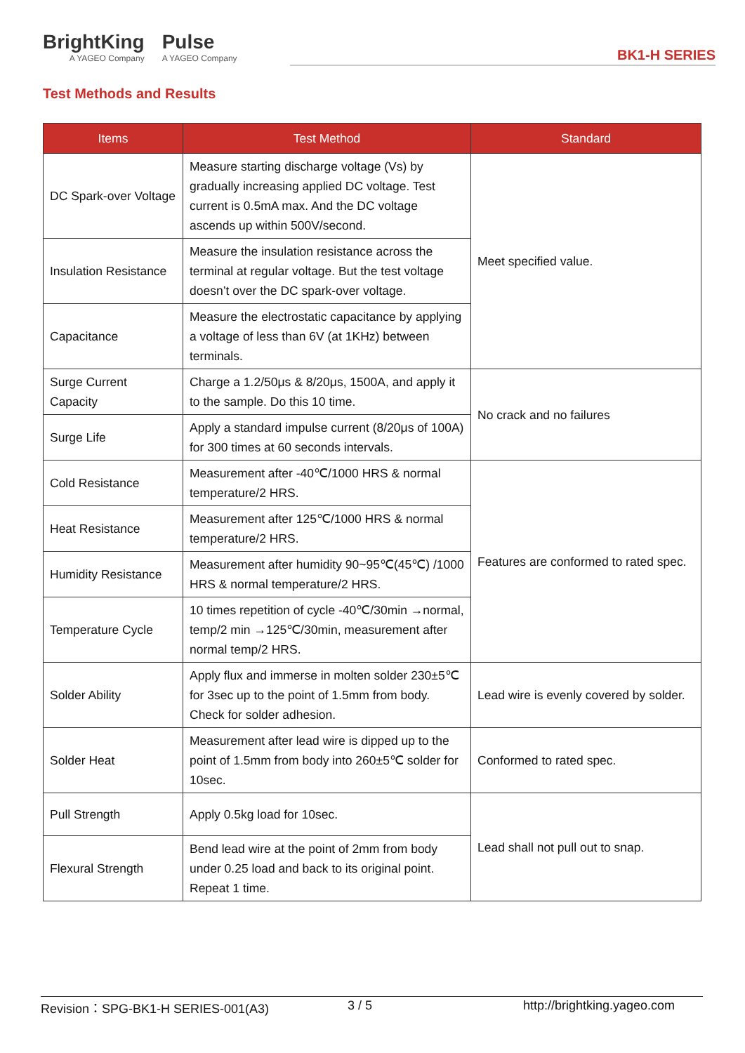BrightKing
A YAGEO Company
Pulse
A YAGEO Company
BK1-H SERIES
Test Methods and Results
| Items | Test Method | Standard |
| --- | --- | --- |
| DC Spark-over Voltage | Measure starting discharge voltage (Vs) by gradually increasing applied DC voltage. Test current is 0.5mA max. And the DC voltage ascends up within 500V/second. | Meet specified value. |
| Insulation Resistance | Measure the insulation resistance across the terminal at regular voltage. But the test voltage doesn’t over the DC spark-over voltage. | |
| Capacitance | Measure the electrostatic capacitance by applying a voltage of less than 6V (at 1KHz) between terminals. | |
| Surge Current Capacity | Charge a 1.2/50μs & 8/20μs, 1500A, and apply it to the sample. Do this 10 time. | No crack and no failures |
| Surge Life | Apply a standard impulse current (8/20μs of 100A) for 300 times at 60 seconds intervals. | |
| Cold Resistance | Measurement after -40℃/1000 HRS & normal temperature/2 HRS. | Features are conformed to rated spec. |
| Heat Resistance | Measurement after 125℃/1000 HRS & normal temperature/2 HRS. | |
| Humidity Resistance | Measurement after humidity 90~95℃(45℃) /1000 HRS & normal temperature/2 HRS. | |
| Temperature Cycle | 10 times repetition of cycle -40℃/30min →normal, temp/2 min →125℃/30min, measurement after normal temp/2 HRS. | |
| Solder Ability | Apply flux and immerse in molten solder 230±5℃ for 3sec up to the point of 1.5mm from body. Check for solder adhesion. | Lead wire is evenly covered by solder. |
| Solder Heat | Measurement after lead wire is dipped up to the point of 1.5mm from body into 260±5℃ solder for 10sec. | Conformed to rated spec. |
| Pull Strength | Apply 0.5kg load for 10sec. | Lead shall not pull out to snap. |
| Flexural Strength | Bend lead wire at the point of 2mm from body under 0.25 load and back to its original point. Repeat 1 time. | |
Revision：SPG-BK1-H SERIES-001(A3) 3 / 5 http://brightking.yageo.com